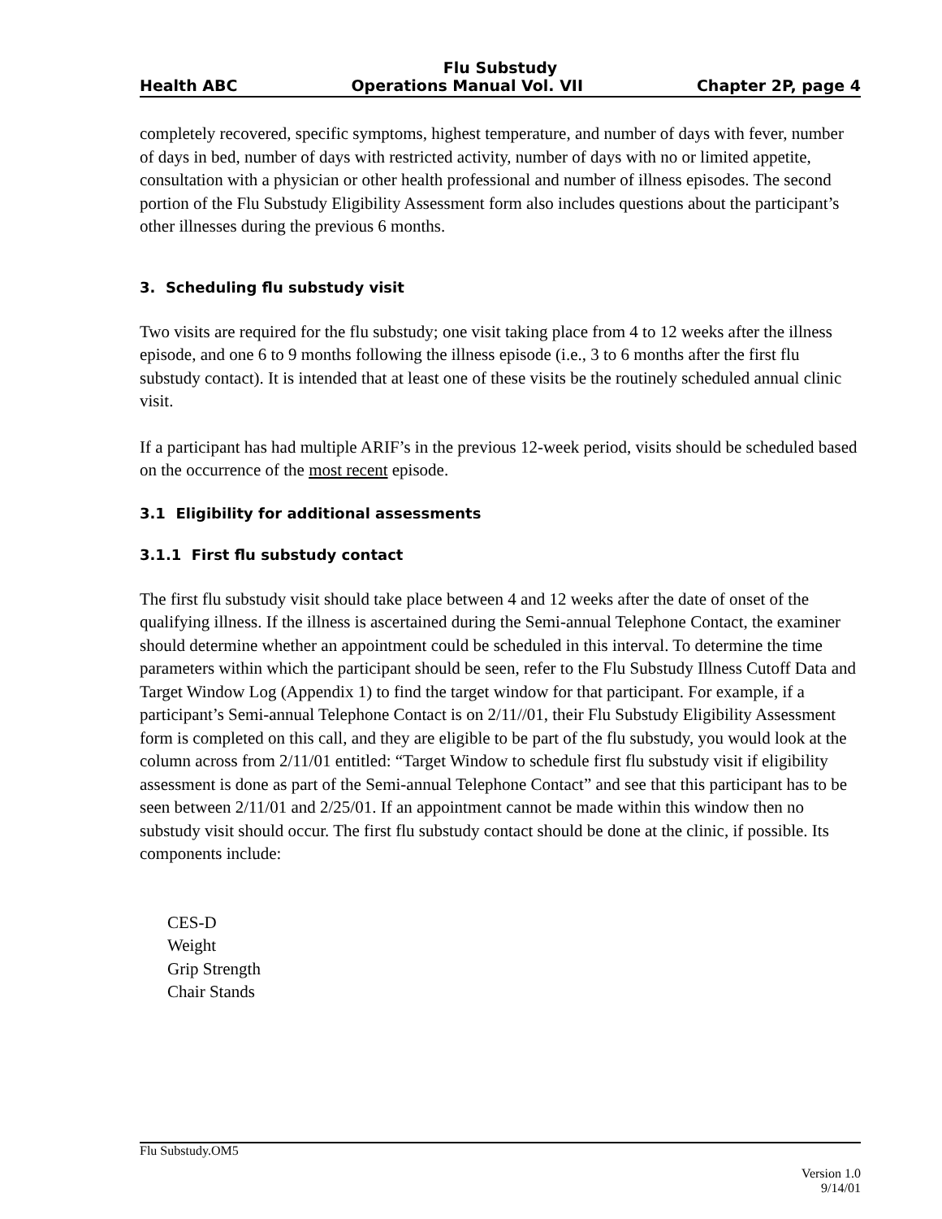Flu Substudy
Health ABC Operations Manual Vol. VII Chapter 2P, page 4
completely recovered, specific symptoms, highest temperature, and number of days with fever, number of days in bed, number of days with restricted activity, number of days with no or limited appetite, consultation with a physician or other health professional and number of illness episodes. The second portion of the Flu Substudy Eligibility Assessment form also includes questions about the participant’s other illnesses during the previous 6 months.
3. Scheduling flu substudy visit
Two visits are required for the flu substudy; one visit taking place from 4 to 12 weeks after the illness episode, and one 6 to 9 months following the illness episode (i.e., 3 to 6 months after the first flu substudy contact). It is intended that at least one of these visits be the routinely scheduled annual clinic visit.
If a participant has had multiple ARIF’s in the previous 12-week period, visits should be scheduled based on the occurrence of the most recent episode.
3.1 Eligibility for additional assessments
3.1.1 First flu substudy contact
The first flu substudy visit should take place between 4 and 12 weeks after the date of onset of the qualifying illness. If the illness is ascertained during the Semi-annual Telephone Contact, the examiner should determine whether an appointment could be scheduled in this interval. To determine the time parameters within which the participant should be seen, refer to the Flu Substudy Illness Cutoff Data and Target Window Log (Appendix 1) to find the target window for that participant. For example, if a participant’s Semi-annual Telephone Contact is on 2/11//01, their Flu Substudy Eligibility Assessment form is completed on this call, and they are eligible to be part of the flu substudy, you would look at the column across from 2/11/01 entitled: “Target Window to schedule first flu substudy visit if eligibility assessment is done as part of the Semi-annual Telephone Contact” and see that this participant has to be seen between 2/11/01 and 2/25/01. If an appointment cannot be made within this window then no substudy visit should occur. The first flu substudy contact should be done at the clinic, if possible. Its components include:
CES-D
Weight
Grip Strength
Chair Stands
Flu Substudy.OM5
Version 1.0
9/14/01